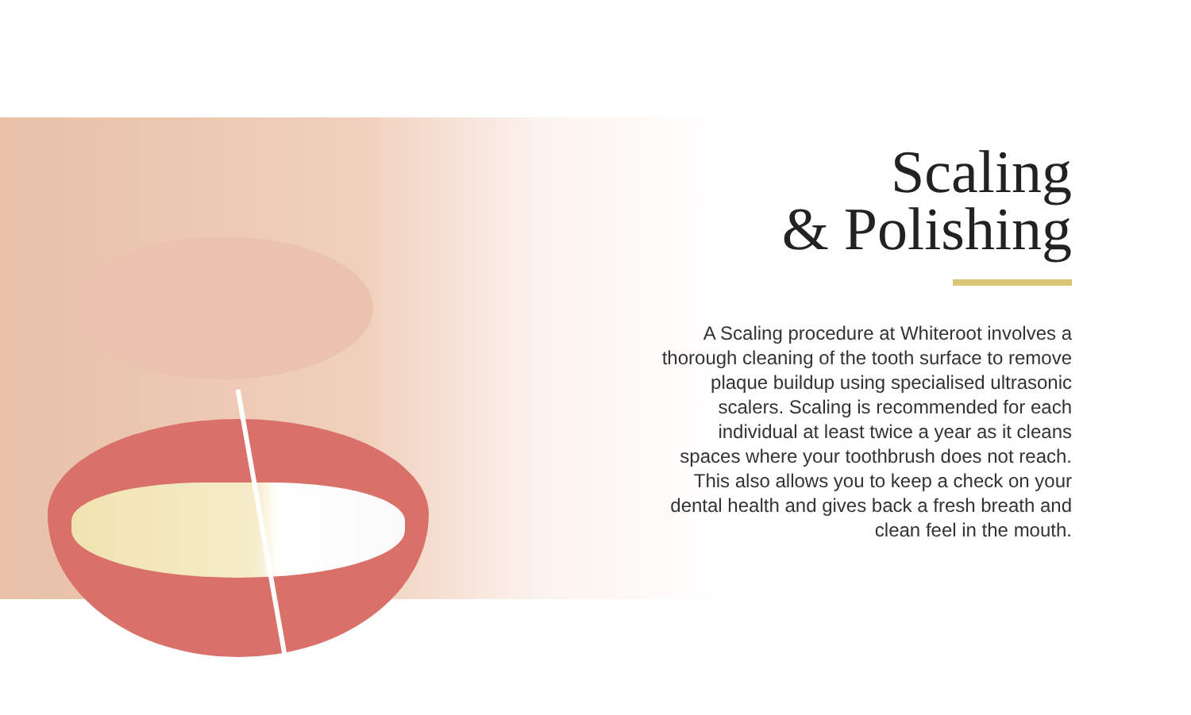Scaling
& Polishing
A Scaling procedure at Whiteroot involves a thorough cleaning of the tooth surface to remove plaque buildup using specialised ultrasonic scalers. Scaling is recommended for each individual at least twice a year as it cleans spaces where your toothbrush does not reach. This also allows you to keep a check on your dental health and gives back a fresh breath and clean feel in the mouth.